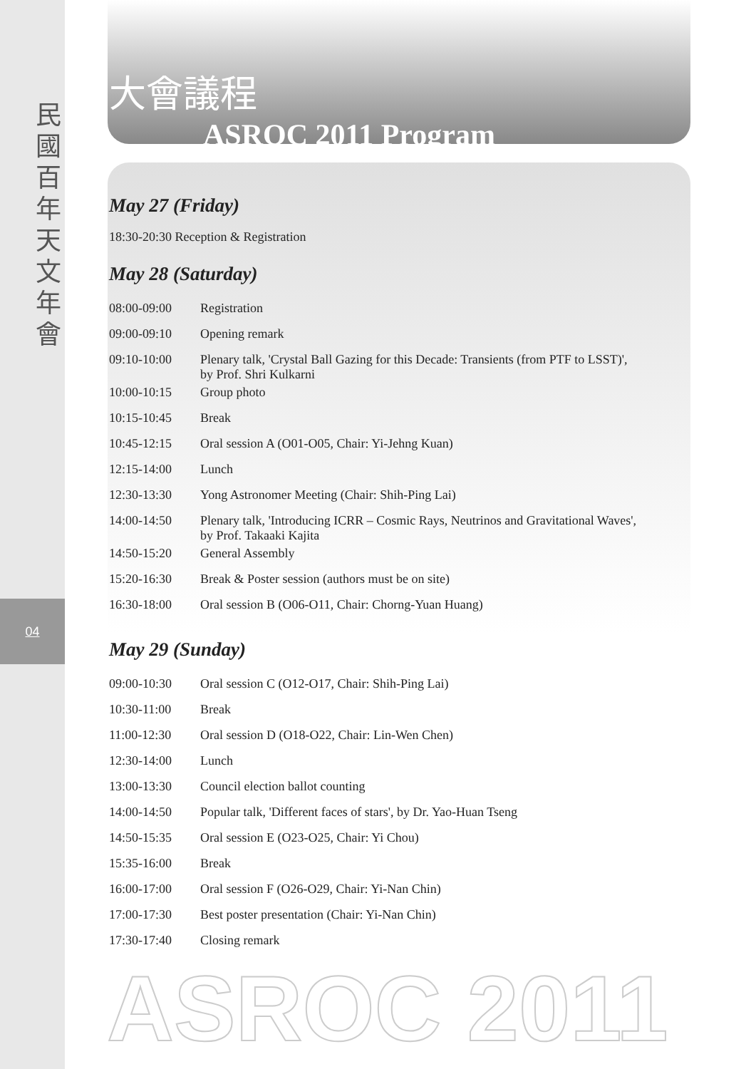民國百年天文年會
04
大會議程
ASROC 2011 Program
May 27 (Friday)
18:30-20:30 Reception & Registration
May 28 (Saturday)
| 08:00-09:00 | Registration |
| 09:00-09:10 | Opening remark |
| 09:10-10:00 | Plenary talk, 'Crystal Ball Gazing for this Decade: Transients (from PTF to LSST)', by Prof. Shri Kulkarni |
| 10:00-10:15 | Group photo |
| 10:15-10:45 | Break |
| 10:45-12:15 | Oral session A (O01-O05, Chair: Yi-Jehng Kuan) |
| 12:15-14:00 | Lunch |
| 12:30-13:30 | Yong Astronomer Meeting (Chair: Shih-Ping Lai) |
| 14:00-14:50 | Plenary talk, 'Introducing ICRR – Cosmic Rays, Neutrinos and Gravitational Waves', by Prof. Takaaki Kajita |
| 14:50-15:20 | General Assembly |
| 15:20-16:30 | Break & Poster session (authors must be on site) |
| 16:30-18:00 | Oral session B (O06-O11, Chair: Chorng-Yuan Huang) |
May 29 (Sunday)
| 09:00-10:30 | Oral session C (O12-O17, Chair: Shih-Ping Lai) |
| 10:30-11:00 | Break |
| 11:00-12:30 | Oral session D (O18-O22, Chair: Lin-Wen Chen) |
| 12:30-14:00 | Lunch |
| 13:00-13:30 | Council election ballot counting |
| 14:00-14:50 | Popular talk, 'Different faces of stars', by Dr. Yao-Huan Tseng |
| 14:50-15:35 | Oral session E (O23-O25, Chair: Yi Chou) |
| 15:35-16:00 | Break |
| 16:00-17:00 | Oral session F (O26-O29, Chair: Yi-Nan Chin) |
| 17:00-17:30 | Best poster presentation (Chair: Yi-Nan Chin) |
| 17:30-17:40 | Closing remark |
ASROC 2011